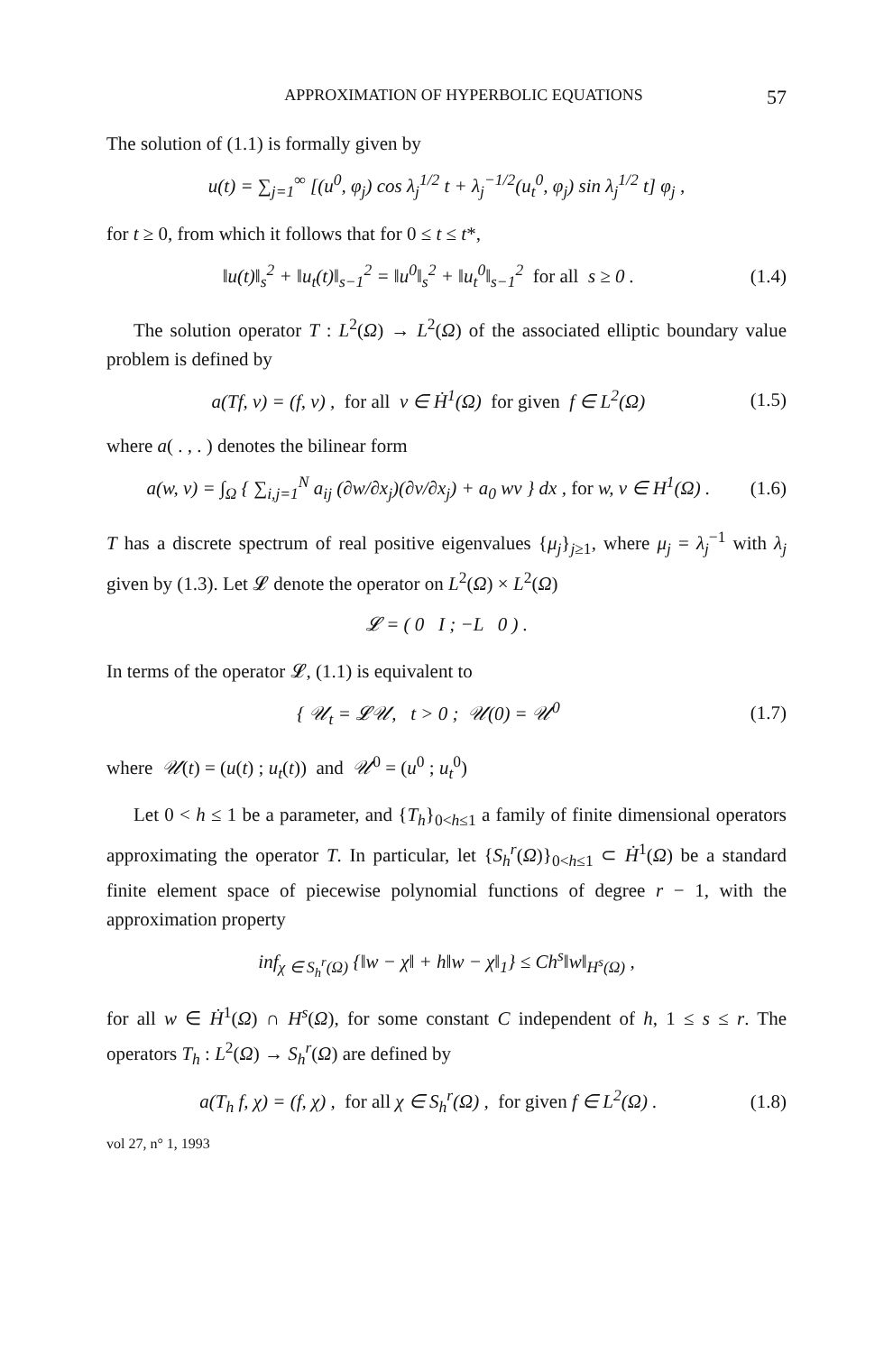APPROXIMATION OF HYPERBOLIC EQUATIONS 57
The solution of (1.1) is formally given by
u(t) = ∑<sub>j=1</sub><sup>∞</sup> [(u<sup>0</sup>, φ<sub>j</sub>) cos λ<sub>j</sub><sup>1/2</sup> t + λ<sub>j</sub><sup>−1/2</sup>(u<sub>t</sub><sup>0</sup>, φ<sub>j</sub>) sin λ<sub>j</sub><sup>1/2</sup> t] φ<sub>j</sub> ,
for t ≥ 0, from which it follows that for 0 ≤ t ≤ t*,
‖u(t)‖<sub>s</sub><sup>2</sup> + ‖u<sub>t</sub>(t)‖<sub>s−1</sub><sup>2</sup> = ‖u<sup>0</sup>‖<sub>s</sub><sup>2</sup> + ‖u<sub>t</sub><sup>0</sup>‖<sub>s−1</sub><sup>2</sup> for all s ≥ 0 . (1.4)
The solution operator T : L<sup>2</sup>(Ω) → L<sup>2</sup>(Ω) of the associated elliptic boundary value problem is defined by
a(Tf, v) = (f, v) , for all v ∈ Ḣ<sup>1</sup>(Ω) for given f ∈ L<sup>2</sup>(Ω) (1.5)
where a( . , . ) denotes the bilinear form
a(w, v) = ∫<sub>Ω</sub> { ∑<sub>i,j=1</sub><sup>N</sup> a<sub>ij</sub> (∂w/∂x<sub>j</sub>)(∂v/∂x<sub>j</sub>) + a<sub>0</sub> wv } dx , for w, v ∈ H<sup>1</sup>(Ω) . (1.6)
T has a discrete spectrum of real positive eigenvalues {μ<sub>j</sub>}<sub>j≥1</sub>, where μ<sub>j</sub> = λ<sub>j</sub><sup>−1</sup> with λ<sub>j</sub> given by (1.3). Let 𝓛 denote the operator on L<sup>2</sup>(Ω) × L<sup>2</sup>(Ω)
𝓛 = ( 0 I ; −L 0 ) .
In terms of the operator 𝓛, (1.1) is equivalent to
{ 𝒰<sub>t</sub> = 𝓛𝒰, t > 0 ; 𝒰(0) = 𝒰<sup>0</sup> (1.7)
where 𝒰(t) = (u(t) ; u<sub>t</sub>(t)) and 𝒰<sup>0</sup> = (u<sup>0</sup> ; u<sub>t</sub><sup>0</sup>)
Let 0 < h ≤ 1 be a parameter, and {T<sub>h</sub>}<sub>0<h≤1</sub> a family of finite dimensional operators approximating the operator T. In particular, let {S<sub>h</sub><sup>r</sup>(Ω)}<sub>0<h≤1</sub> ⊂ Ḣ<sup>1</sup>(Ω) be a standard finite element space of piecewise polynomial functions of degree r − 1, with the approximation property
inf<sub>χ ∈ S<sub>h</sub><sup>r</sup>(Ω)</sub> {‖w − χ‖ + h‖w − χ‖<sub>1</sub>} ≤ Ch<sup>s</sup>‖w‖<sub>H<sup>s</sup>(Ω)</sub> ,
for all w ∈ Ḣ<sup>1</sup>(Ω) ∩ H<sup>s</sup>(Ω), for some constant C independent of h, 1 ≤ s ≤ r. The operators T<sub>h</sub> : L<sup>2</sup>(Ω) → S<sub>h</sub><sup>r</sup>(Ω) are defined by
a(T<sub>h</sub> f, χ) = (f, χ) , for all χ ∈ S<sub>h</sub><sup>r</sup>(Ω) , for given f ∈ L<sup>2</sup>(Ω) . (1.8)
vol 27, n° 1, 1993